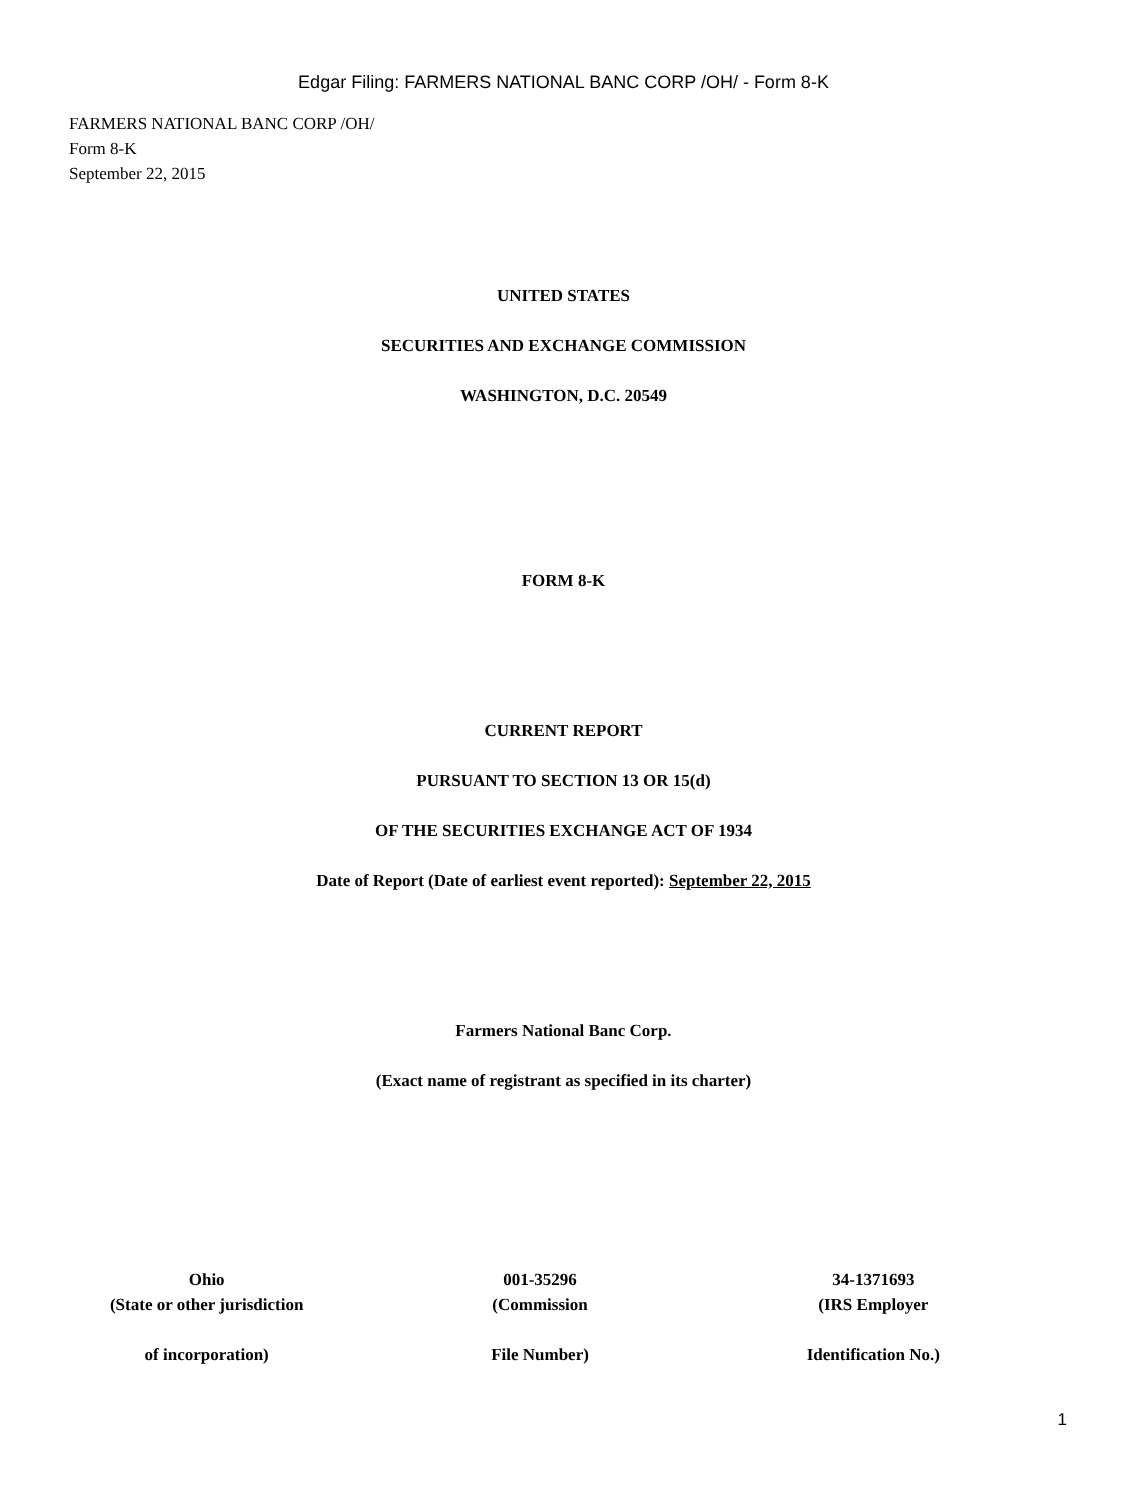Edgar Filing: FARMERS NATIONAL BANC CORP /OH/ - Form 8-K
FARMERS NATIONAL BANC CORP /OH/
Form 8-K
September 22, 2015
UNITED STATES
SECURITIES AND EXCHANGE COMMISSION
WASHINGTON, D.C. 20549
FORM 8-K
CURRENT REPORT
PURSUANT TO SECTION 13 OR 15(d)
OF THE SECURITIES EXCHANGE ACT OF 1934
Date of Report (Date of earliest event reported): September 22, 2015
Farmers National Banc Corp.
(Exact name of registrant as specified in its charter)
| Ohio (State or other jurisdiction of incorporation) | 001-35296 (Commission File Number) | 34-1371693 (IRS Employer Identification No.) |
1